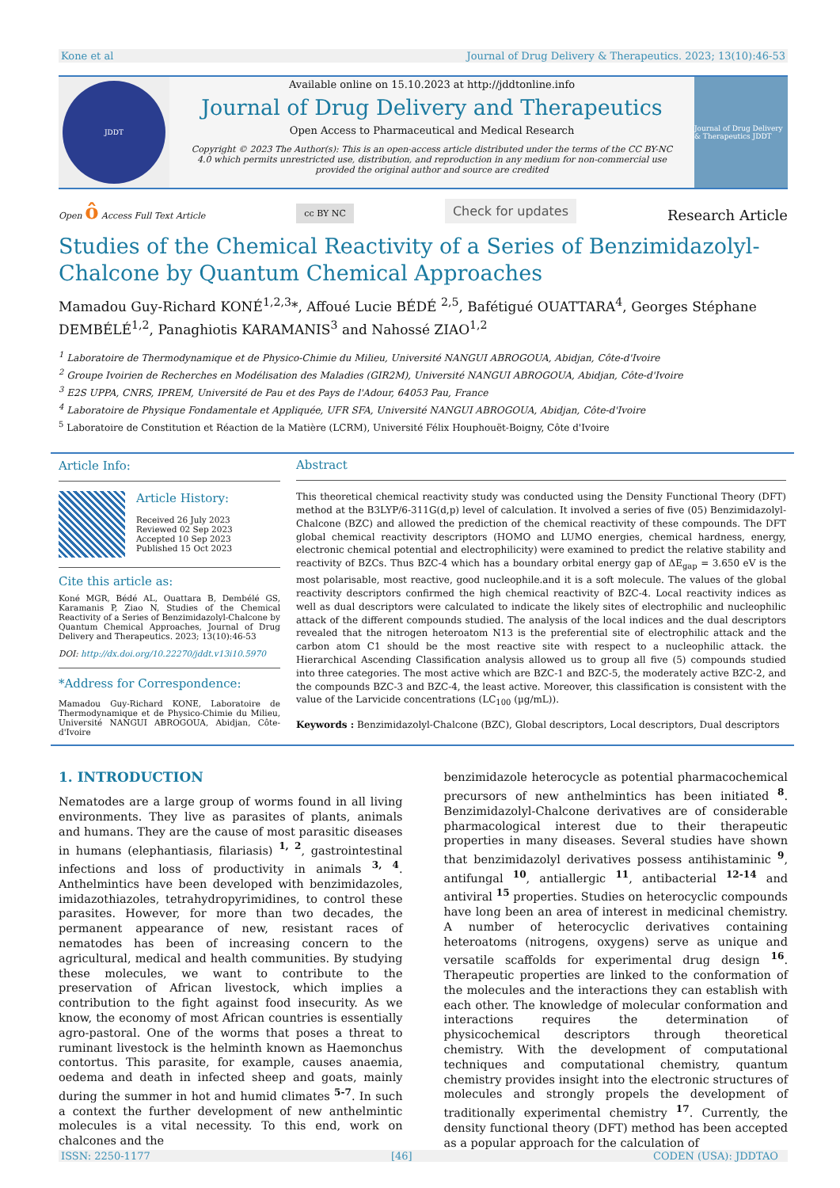Kone et al Journal of Drug Delivery & Therapeutics. 2023; 13(10):46-53
JDDT
Available online on 15.10.2023 at http://jddtonline.info
Journal of Drug Delivery and Therapeutics
Open Access to Pharmaceutical and Medical Research
Copyright © 2023 The Author(s): This is an open-access article distributed under the terms of the CC BY-NC 4.0 which permits unrestricted use, distribution, and reproduction in any medium for non-commercial use provided the original author and source are credited
Journal of Drug Delivery & Therapeutics JDDT
Open ô Access Full Text Article cc BY NC Check for updates Research Article
Studies of the Chemical Reactivity of a Series of Benzimidazolyl-Chalcone by Quantum Chemical Approaches
Mamadou Guy-Richard KONÉ<sup>1,2,3</sup>*, Affoué Lucie BÉDÉ <sup>2,5</sup>, Bafétigué OUATTARA<sup>4</sup>, Georges Stéphane DEMBÉLÉ<sup>1,2</sup>, Panaghiotis KARAMANIS<sup>3</sup> and Nahossé ZIAO<sup>1,2</sup>
<sup>1</sup> Laboratoire de Thermodynamique et de Physico-Chimie du Milieu, Université NANGUI ABROGOUA, Abidjan, Côte-d'Ivoire
<sup>2</sup> Groupe Ivoirien de Recherches en Modélisation des Maladies (GIR2M), Université NANGUI ABROGOUA, Abidjan, Côte-d'Ivoire
<sup>3</sup> E2S UPPA, CNRS, IPREM, Université de Pau et des Pays de l'Adour, 64053 Pau, France
<sup>4</sup> Laboratoire de Physique Fondamentale et Appliquée, UFR SFA, Université NANGUI ABROGOUA, Abidjan, Côte-d'Ivoire
<sup>5</sup> Laboratoire de Constitution et Réaction de la Matière (LCRM), Université Félix Houphouët-Boigny, Côte d'Ivoire
Article Info:
Article History:
Received 26 July 2023
Reviewed 02 Sep 2023
Accepted 10 Sep 2023
Published 15 Oct 2023
Cite this article as:
Koné MGR, Bédé AL, Ouattara B, Dembélé GS, Karamanis P, Ziao N, Studies of the Chemical Reactivity of a Series of Benzimidazolyl-Chalcone by Quantum Chemical Approaches, Journal of Drug Delivery and Therapeutics. 2023; 13(10):46-53
DOI: http://dx.doi.org/10.22270/jddt.v13i10.5970
*Address for Correspondence:
Mamadou Guy-Richard KONE, Laboratoire de Thermodynamique et de Physico-Chimie du Milieu, Université NANGUI ABROGOUA, Abidjan, Côte-d'Ivoire
Abstract
This theoretical chemical reactivity study was conducted using the Density Functional Theory (DFT) method at the B3LYP/6-311G(d,p) level of calculation. It involved a series of five (05) Benzimidazolyl-Chalcone (BZC) and allowed the prediction of the chemical reactivity of these compounds. The DFT global chemical reactivity descriptors (HOMO and LUMO energies, chemical hardness, energy, electronic chemical potential and electrophilicity) were examined to predict the relative stability and reactivity of BZCs. Thus BZC-4 which has a boundary orbital energy gap of ΔE<sub>gap</sub> = 3.650 eV is the most polarisable, most reactive, good nucleophile.and it is a soft molecule. The values of the global reactivity descriptors confirmed the high chemical reactivity of BZC-4. Local reactivity indices as well as dual descriptors were calculated to indicate the likely sites of electrophilic and nucleophilic attack of the different compounds studied. The analysis of the local indices and the dual descriptors revealed that the nitrogen heteroatom N13 is the preferential site of electrophilic attack and the carbon atom C1 should be the most reactive site with respect to a nucleophilic attack. the Hierarchical Ascending Classification analysis allowed us to group all five (5) compounds studied into three categories. The most active which are BZC-1 and BZC-5, the moderately active BZC-2, and the compounds BZC-3 and BZC-4, the least active. Moreover, this classification is consistent with the value of the Larvicide concentrations (LC<sub>100</sub> (µg/mL)).
Keywords : Benzimidazolyl-Chalcone (BZC), Global descriptors, Local descriptors, Dual descriptors
1. INTRODUCTION
Nematodes are a large group of worms found in all living environments. They live as parasites of plants, animals and humans. They are the cause of most parasitic diseases in humans (elephantiasis, filariasis) <sup>1, 2</sup>, gastrointestinal infections and loss of productivity in animals <sup>3, 4</sup>. Anthelmintics have been developed with benzimidazoles, imidazothiazoles, tetrahydropyrimidines, to control these parasites. However, for more than two decades, the permanent appearance of new, resistant races of nematodes has been of increasing concern to the agricultural, medical and health communities. By studying these molecules, we want to contribute to the preservation of African livestock, which implies a contribution to the fight against food insecurity. As we know, the economy of most African countries is essentially agro-pastoral. One of the worms that poses a threat to ruminant livestock is the helminth known as Haemonchus contortus. This parasite, for example, causes anaemia, oedema and death in infected sheep and goats, mainly during the summer in hot and humid climates <sup>5-7</sup>. In such a context the further development of new anthelmintic molecules is a vital necessity. To this end, work on chalcones and the
benzimidazole heterocycle as potential pharmacochemical precursors of new anthelmintics has been initiated <sup>8</sup>. Benzimidazolyl-Chalcone derivatives are of considerable pharmacological interest due to their therapeutic properties in many diseases. Several studies have shown that benzimidazolyl derivatives possess antihistaminic <sup>9</sup>, antifungal <sup>10</sup>, antiallergic <sup>11</sup>, antibacterial <sup>12-14</sup> and antiviral <sup>15</sup> properties. Studies on heterocyclic compounds have long been an area of interest in medicinal chemistry. A number of heterocyclic derivatives containing heteroatoms (nitrogens, oxygens) serve as unique and versatile scaffolds for experimental drug design <sup>16</sup>. Therapeutic properties are linked to the conformation of the molecules and the interactions they can establish with each other. The knowledge of molecular conformation and interactions requires the determination of physicochemical descriptors through theoretical chemistry. With the development of computational techniques and computational chemistry, quantum chemistry provides insight into the electronic structures of molecules and strongly propels the development of traditionally experimental chemistry <sup>17</sup>. Currently, the density functional theory (DFT) method has been accepted as a popular approach for the calculation of
ISSN: 2250-1177 [46] CODEN (USA): JDDTAO